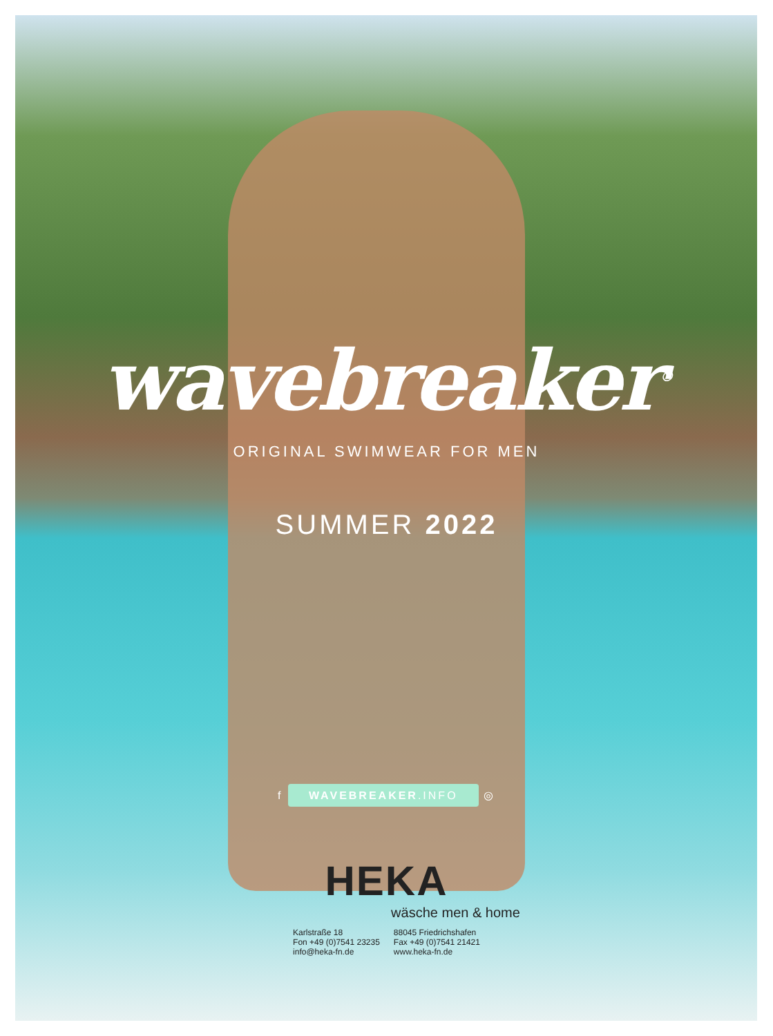wavebreaker<sup>®</sup>
ORIGINAL SWIMWEAR FOR MEN
SUMMER 2022
f WAVEBREAKER.INFO ◎
HEKA
wäsche men & home
Karlstraße 18
Fon +49 (0)7541 23235
info@heka-fn.de
88045 Friedrichshafen
Fax +49 (0)7541 21421
www.heka-fn.de